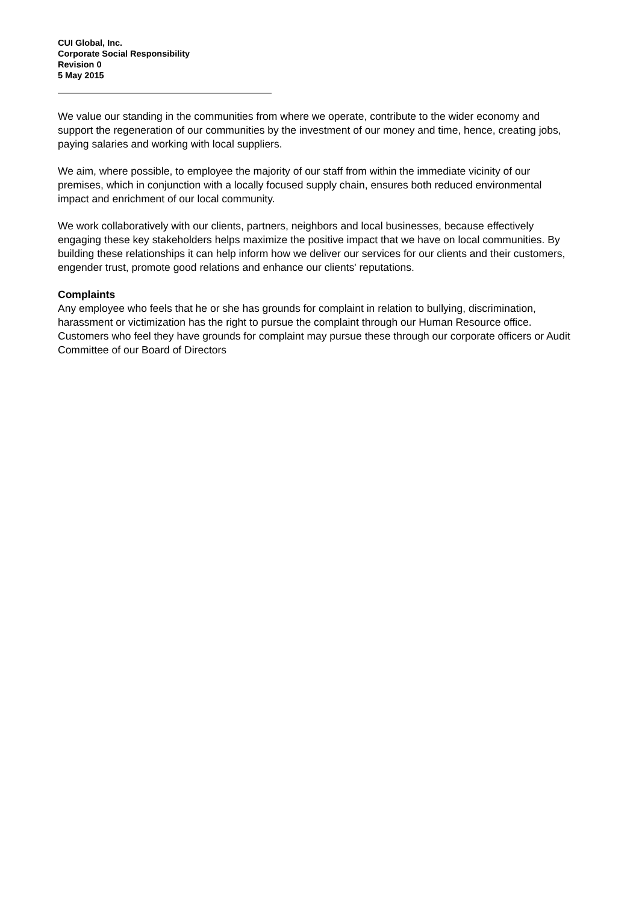CUI Global, Inc.
Corporate Social Responsibility
Revision 0
5 May 2015
We value our standing in the communities from where we operate, contribute to the wider economy and support the regeneration of our communities by the investment of our money and time, hence, creating jobs, paying salaries and working with local suppliers.
We aim, where possible, to employee the majority of our staff from within the immediate vicinity of our premises, which in conjunction with a locally focused supply chain, ensures both reduced environmental impact and enrichment of our local community.
We work collaboratively with our clients, partners, neighbors and local businesses, because effectively engaging these key stakeholders helps maximize the positive impact that we have on local communities. By building these relationships it can help inform how we deliver our services for our clients and their customers, engender trust, promote good relations and enhance our clients' reputations.
Complaints
Any employee who feels that he or she has grounds for complaint in relation to bullying, discrimination, harassment or victimization has the right to pursue the complaint through our Human Resource office. Customers who feel they have grounds for complaint may pursue these through our corporate officers or Audit Committee of our Board of Directors